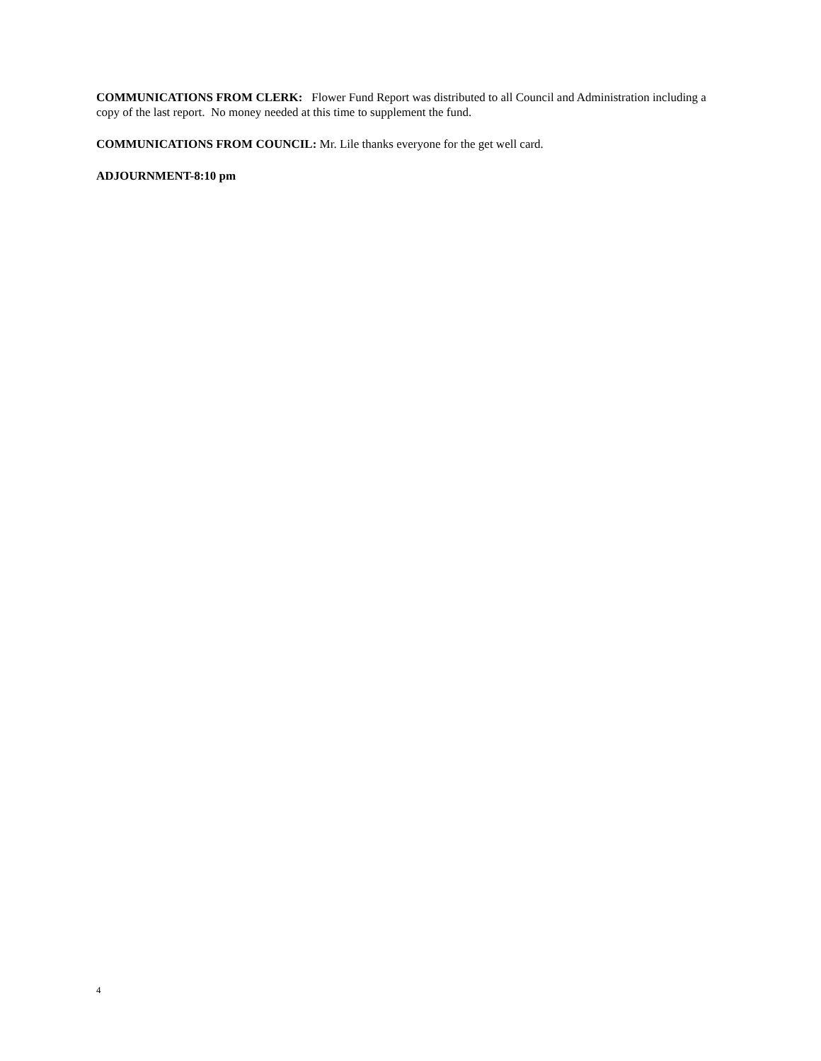COMMUNICATIONS FROM CLERK: Flower Fund Report was distributed to all Council and Administration including a copy of the last report. No money needed at this time to supplement the fund.
COMMUNICATIONS FROM COUNCIL: Mr. Lile thanks everyone for the get well card.
ADJOURNMENT-8:10 pm
4